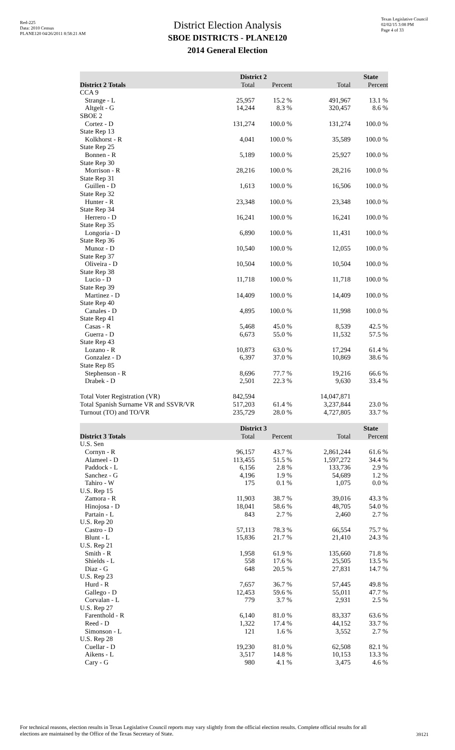Red-225
Data: 2010 Census
PLANE120 04/26/2011 8:58:21 AM
Texas Legislative Council
02/02/15 3:08 PM
Page 4 of 33
District Election Analysis
SBOE DISTRICTS - PLANE120
2014 General Election
| | District 2 | | State | |
| --- | --- | --- | --- | --- |
| District 2 Totals | Total | Percent | Total | Percent |
| CCA 9 | | | | |
| Strange - L | 25,957 | 15.2 % | 491,967 | 13.1 % |
| Altgelt - G | 14,244 | 8.3 % | 320,457 | 8.6 % |
| SBOE 2 | | | | |
| Cortez - D | 131,274 | 100.0 % | 131,274 | 100.0 % |
| State Rep 13 | | | | |
| Kolkhorst - R | 4,041 | 100.0 % | 35,589 | 100.0 % |
| State Rep 25 | | | | |
| Bonnen - R | 5,189 | 100.0 % | 25,927 | 100.0 % |
| State Rep 30 | | | | |
| Morrison - R | 28,216 | 100.0 % | 28,216 | 100.0 % |
| State Rep 31 | | | | |
| Guillen - D | 1,613 | 100.0 % | 16,506 | 100.0 % |
| State Rep 32 | | | | |
| Hunter - R | 23,348 | 100.0 % | 23,348 | 100.0 % |
| State Rep 34 | | | | |
| Herrero - D | 16,241 | 100.0 % | 16,241 | 100.0 % |
| State Rep 35 | | | | |
| Longoria - D | 6,890 | 100.0 % | 11,431 | 100.0 % |
| State Rep 36 | | | | |
| Munoz - D | 10,540 | 100.0 % | 12,055 | 100.0 % |
| State Rep 37 | | | | |
| Oliveira - D | 10,504 | 100.0 % | 10,504 | 100.0 % |
| State Rep 38 | | | | |
| Lucio - D | 11,718 | 100.0 % | 11,718 | 100.0 % |
| State Rep 39 | | | | |
| Martinez - D | 14,409 | 100.0 % | 14,409 | 100.0 % |
| State Rep 40 | | | | |
| Canales - D | 4,895 | 100.0 % | 11,998 | 100.0 % |
| State Rep 41 | | | | |
| Casas - R | 5,468 | 45.0 % | 8,539 | 42.5 % |
| Guerra - D | 6,673 | 55.0 % | 11,532 | 57.5 % |
| State Rep 43 | | | | |
| Lozano - R | 10,873 | 63.0 % | 17,294 | 61.4 % |
| Gonzalez - D | 6,397 | 37.0 % | 10,869 | 38.6 % |
| State Rep 85 | | | | |
| Stephenson - R | 8,696 | 77.7 % | 19,216 | 66.6 % |
| Drabek - D | 2,501 | 22.3 % | 9,630 | 33.4 % |
| Total Voter Registration (VR) | 842,594 | | 14,047,871 | |
| Total Spanish Surname VR and SSVR/VR | 517,203 | 61.4 % | 3,237,844 | 23.0 % |
| Turnout (TO) and TO/VR | 235,729 | 28.0 % | 4,727,805 | 33.7 % |
| | District 3 | | State | |
| --- | --- | --- | --- | --- |
| District 3 Totals | Total | Percent | Total | Percent |
| U.S. Sen | | | | |
| Cornyn - R | 96,157 | 43.7 % | 2,861,244 | 61.6 % |
| Alameel - D | 113,455 | 51.5 % | 1,597,272 | 34.4 % |
| Paddock - L | 6,156 | 2.8 % | 133,736 | 2.9 % |
| Sanchez - G | 4,196 | 1.9 % | 54,689 | 1.2 % |
| Tahiro - W | 175 | 0.1 % | 1,075 | 0.0 % |
| U.S. Rep 15 | | | | |
| Zamora - R | 11,903 | 38.7 % | 39,016 | 43.3 % |
| Hinojosa - D | 18,041 | 58.6 % | 48,705 | 54.0 % |
| Partain - L | 843 | 2.7 % | 2,460 | 2.7 % |
| U.S. Rep 20 | | | | |
| Castro - D | 57,113 | 78.3 % | 66,554 | 75.7 % |
| Blunt - L | 15,836 | 21.7 % | 21,410 | 24.3 % |
| U.S. Rep 21 | | | | |
| Smith - R | 1,958 | 61.9 % | 135,660 | 71.8 % |
| Shields - L | 558 | 17.6 % | 25,505 | 13.5 % |
| Diaz - G | 648 | 20.5 % | 27,831 | 14.7 % |
| U.S. Rep 23 | | | | |
| Hurd - R | 7,657 | 36.7 % | 57,445 | 49.8 % |
| Gallego - D | 12,453 | 59.6 % | 55,011 | 47.7 % |
| Corvalan - L | 779 | 3.7 % | 2,931 | 2.5 % |
| U.S. Rep 27 | | | | |
| Farenthold - R | 6,140 | 81.0 % | 83,337 | 63.6 % |
| Reed - D | 1,322 | 17.4 % | 44,152 | 33.7 % |
| Simonson - L | 121 | 1.6 % | 3,552 | 2.7 % |
| U.S. Rep 28 | | | | |
| Cuellar - D | 19,230 | 81.0 % | 62,508 | 82.1 % |
| Aikens - L | 3,517 | 14.8 % | 10,153 | 13.3 % |
| Cary - G | 980 | 4.1 % | 3,475 | 4.6 % |
For technical reasons, election results in Texas Legislative Council reports may vary slightly from the official election results. Complete official results for all elections are maintained by the Office of the Texas Secretary of State.
39121